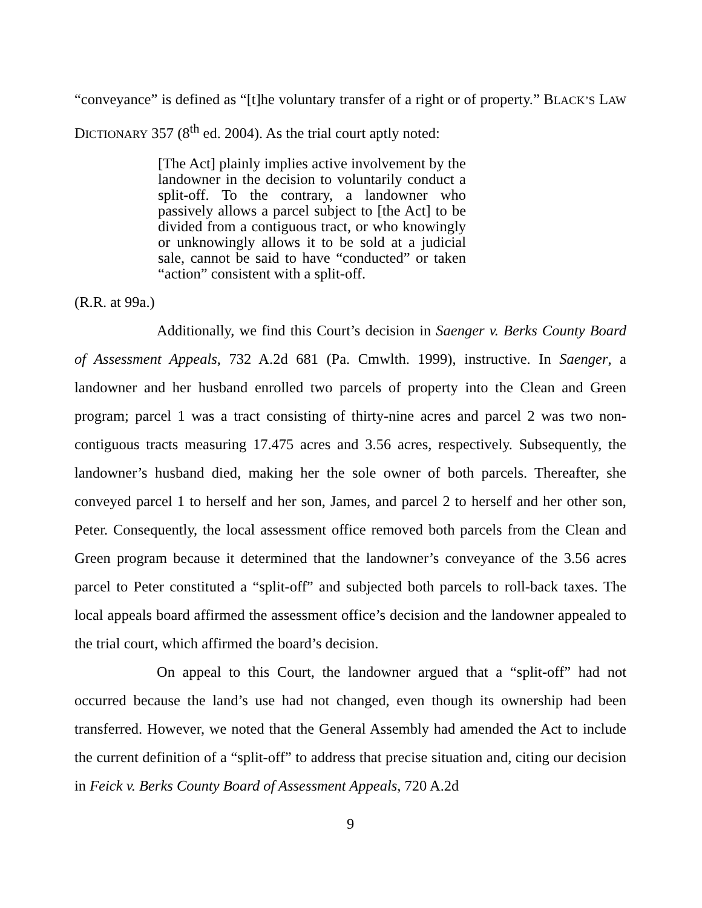“conveyance” is defined as “[t]he voluntary transfer of a right or of property.” BLACK’S LAW DICTIONARY 357 (8<sup>th</sup> ed. 2004). As the trial court aptly noted:
[The Act] plainly implies active involvement by the landowner in the decision to voluntarily conduct a split-off. To the contrary, a landowner who passively allows a parcel subject to [the Act] to be divided from a contiguous tract, or who knowingly or unknowingly allows it to be sold at a judicial sale, cannot be said to have “conducted” or taken “action” consistent with a split-off.
(R.R. at 99a.)
Additionally, we find this Court’s decision in Saenger v. Berks County Board of Assessment Appeals, 732 A.2d 681 (Pa. Cmwlth. 1999), instructive. In Saenger, a landowner and her husband enrolled two parcels of property into the Clean and Green program; parcel 1 was a tract consisting of thirty-nine acres and parcel 2 was two non-contiguous tracts measuring 17.475 acres and 3.56 acres, respectively. Subsequently, the landowner’s husband died, making her the sole owner of both parcels. Thereafter, she conveyed parcel 1 to herself and her son, James, and parcel 2 to herself and her other son, Peter. Consequently, the local assessment office removed both parcels from the Clean and Green program because it determined that the landowner’s conveyance of the 3.56 acres parcel to Peter constituted a “split-off” and subjected both parcels to roll-back taxes. The local appeals board affirmed the assessment office’s decision and the landowner appealed to the trial court, which affirmed the board’s decision.
On appeal to this Court, the landowner argued that a “split-off” had not occurred because the land’s use had not changed, even though its ownership had been transferred. However, we noted that the General Assembly had amended the Act to include the current definition of a “split-off” to address that precise situation and, citing our decision in Feick v. Berks County Board of Assessment Appeals, 720 A.2d
9